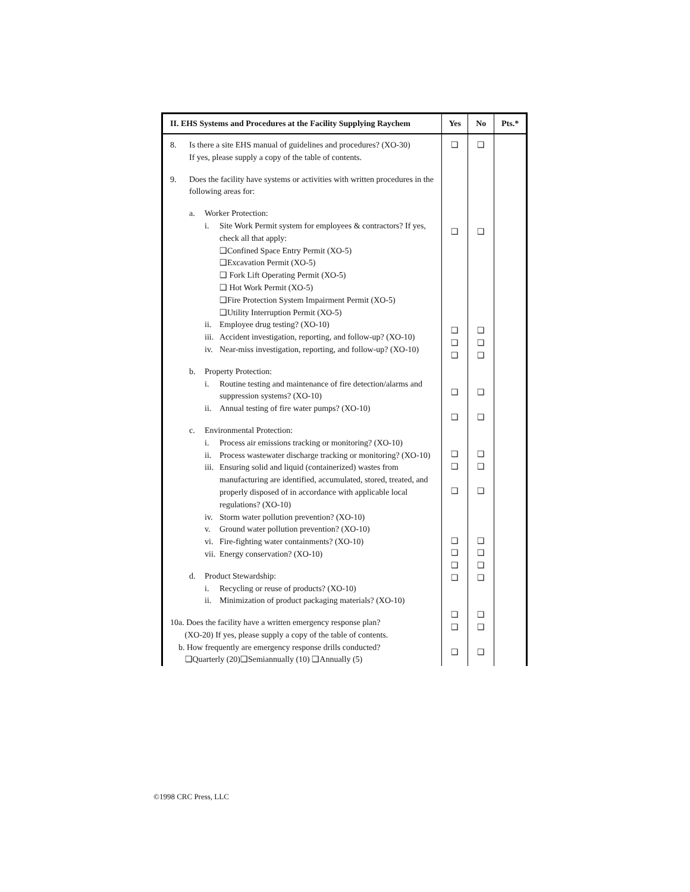| II. EHS Systems and Procedures at the Facility Supplying Raychem | Yes | No | Pts.* |
| --- | --- | --- | --- |
| 8. Is there a site EHS manual of guidelines and procedures? (XO-30) If yes, please supply a copy of the table of contents. 9. Does the facility have systems or activities with written procedures in the following areas for: a. Worker Protection: i. Site Work Permit system for employees & contractors? If yes, check all that apply: ❑Confined Space Entry Permit (XO-5) ❑Excavation Permit (XO-5) ❑ Fork Lift Operating Permit (XO-5) ❑ Hot Work Permit (XO-5) ❑Fire Protection System Impairment Permit (XO-5) ❑Utility Interruption Permit (XO-5) ii. Employee drug testing? (XO-10) iii. Accident investigation, reporting, and follow-up? (XO-10) iv. Near-miss investigation, reporting, and follow-up? (XO-10) b. Property Protection: i. Routine testing and maintenance of fire detection/alarms and suppression systems? (XO-10) ii. Annual testing of fire water pumps? (XO-10) c. Environmental Protection: i. Process air emissions tracking or monitoring? (XO-10) ii. Process wastewater discharge tracking or monitoring? (XO-10) iii. Ensuring solid and liquid (containerized) wastes from manufacturing are identified, accumulated, stored, treated, and properly disposed of in accordance with applicable local regulations? (XO-10) iv. Storm water pollution prevention? (XO-10) v. Ground water pollution prevention? (XO-10) vi. Fire-fighting water containments? (XO-10) vii. Energy conservation? (XO-10) d. Product Stewardship: i. Recycling or reuse of products? (XO-10) ii. Minimization of product packaging materials? (XO-10) 10a. Does the facility have a written emergency response plan? (XO-20) If yes, please supply a copy of the table of contents. b. How frequently are emergency response drills conducted? ❑Quarterly (20)❑Semiannually (10) ❑Annually (5) | ❑ ❑ ❑ ❑ ❑ ❑ ❑ ❑ ❑ ❑ ❑ ❑ ❑ ❑ ❑ ❑ ❑ | ❑ ❑ ❑ ❑ ❑ ❑ ❑ ❑ ❑ ❑ ❑ ❑ ❑ ❑ ❑ ❑ ❑ | |
©1998 CRC Press, LLC